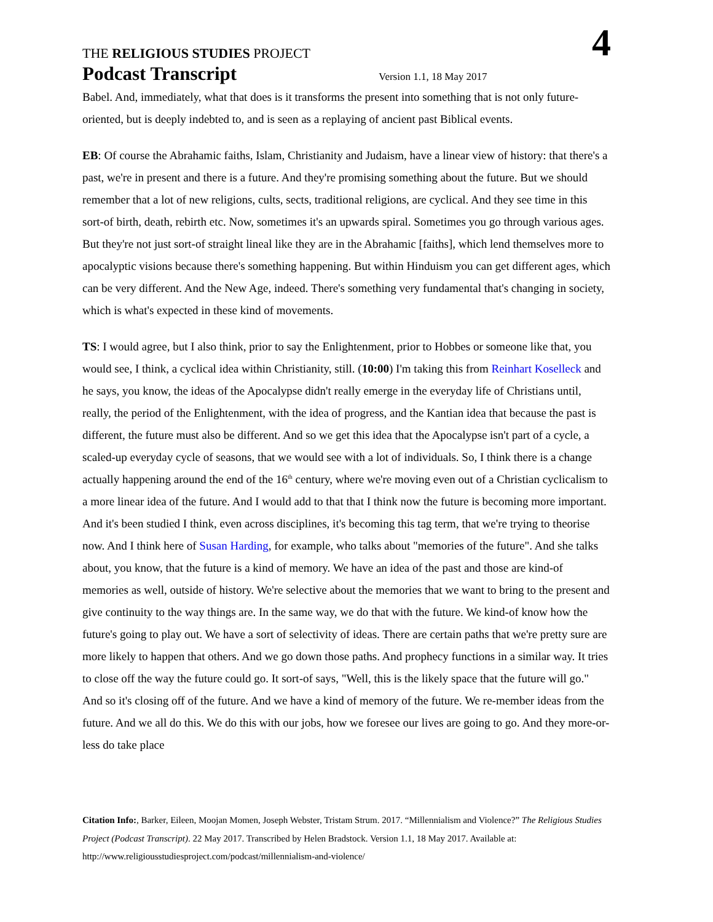THE RELIGIOUS STUDIES PROJECT 4
Podcast Transcript Version 1.1, 18 May 2017
Babel. And, immediately, what that does is it transforms the present into something that is not only future-oriented, but is deeply indebted to, and is seen as a replaying of ancient past Biblical events.
EB: Of course the Abrahamic faiths, Islam, Christianity and Judaism, have a linear view of history: that there's a past, we're in present and there is a future. And they're promising something about the future. But we should remember that a lot of new religions, cults, sects, traditional religions, are cyclical. And they see time in this sort-of birth, death, rebirth etc. Now, sometimes it's an upwards spiral. Sometimes you go through various ages. But they're not just sort-of straight lineal like they are in the Abrahamic [faiths], which lend themselves more to apocalyptic visions because there's something happening. But within Hinduism you can get different ages, which can be very different. And the New Age, indeed. There's something very fundamental that's changing in society, which is what's expected in these kind of movements.
TS: I would agree, but I also think, prior to say the Enlightenment, prior to Hobbes or someone like that, you would see, I think, a cyclical idea within Christianity, still. (10:00) I'm taking this from Reinhart Koselleck and he says, you know, the ideas of the Apocalypse didn't really emerge in the everyday life of Christians until, really, the period of the Enlightenment, with the idea of progress, and the Kantian idea that because the past is different, the future must also be different. And so we get this idea that the Apocalypse isn't part of a cycle, a scaled-up everyday cycle of seasons, that we would see with a lot of individuals. So, I think there is a change actually happening around the end of the 16<sup>th</sup> century, where we're moving even out of a Christian cyclicalism to a more linear idea of the future. And I would add to that that I think now the future is becoming more important. And it's been studied I think, even across disciplines, it's becoming this tag term, that we're trying to theorise now. And I think here of Susan Harding, for example, who talks about "memories of the future". And she talks about, you know, that the future is a kind of memory. We have an idea of the past and those are kind-of memories as well, outside of history. We're selective about the memories that we want to bring to the present and give continuity to the way things are. In the same way, we do that with the future. We kind-of know how the future's going to play out. We have a sort of selectivity of ideas. There are certain paths that we're pretty sure are more likely to happen that others. And we go down those paths. And prophecy functions in a similar way. It tries to close off the way the future could go. It sort-of says, "Well, this is the likely space that the future will go." And so it's closing off of the future. And we have a kind of memory of the future. We re-member ideas from the future. And we all do this. We do this with our jobs, how we foresee our lives are going to go. And they more-or-less do take place
Citation Info:, Barker, Eileen, Moojan Momen, Joseph Webster, Tristam Strum. 2017. “Millennialism and Violence?” The Religious Studies Project (Podcast Transcript). 22 May 2017. Transcribed by Helen Bradstock. Version 1.1, 18 May 2017. Available at: http://www.religiousstudiesproject.com/podcast/millennialism-and-violence/